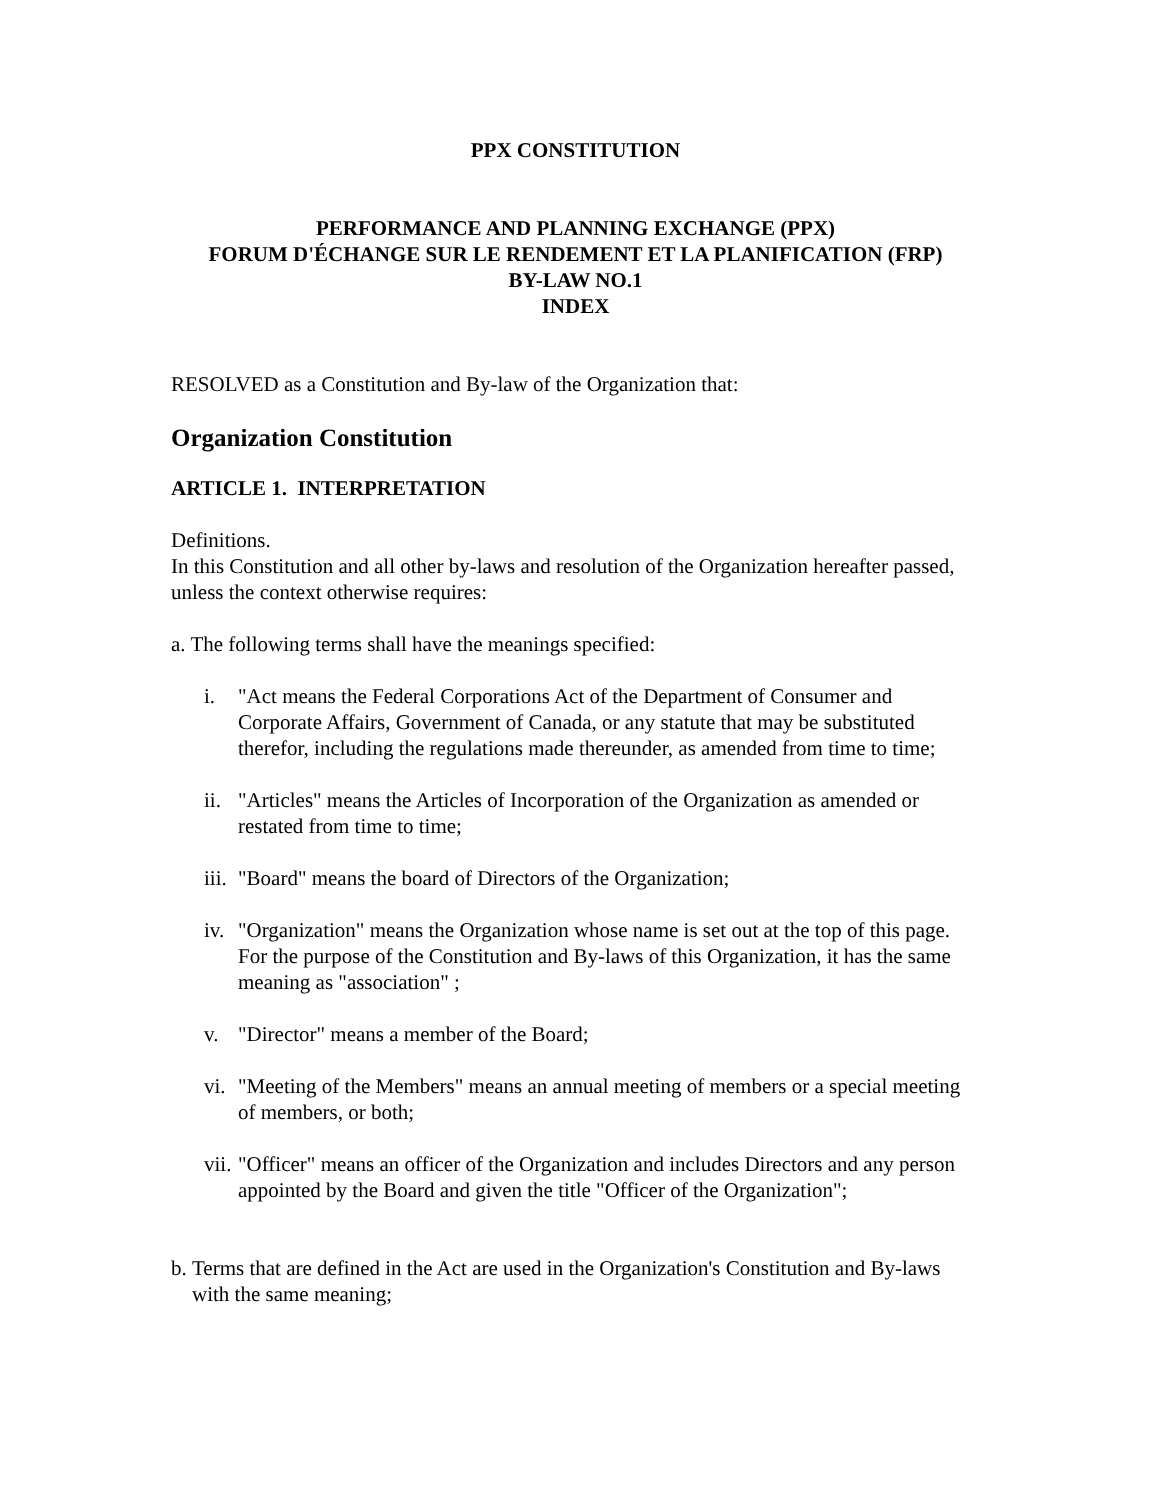PPX CONSTITUTION
PERFORMANCE AND PLANNING EXCHANGE (PPX)
FORUM D'ÉCHANGE SUR LE RENDEMENT ET LA PLANIFICATION (FRP)
BY-LAW NO.1
INDEX
RESOLVED as a Constitution and By-law of the Organization that:
Organization Constitution
ARTICLE 1. INTERPRETATION
Definitions.
In this Constitution and all other by-laws and resolution of the Organization hereafter passed, unless the context otherwise requires:
a. The following terms shall have the meanings specified:
i. "Act means the Federal Corporations Act of the Department of Consumer and Corporate Affairs, Government of Canada, or any statute that may be substituted therefor, including the regulations made thereunder, as amended from time to time;
ii. "Articles" means the Articles of Incorporation of the Organization as amended or restated from time to time;
iii. "Board" means the board of Directors of the Organization;
iv. "Organization" means the Organization whose name is set out at the top of this page. For the purpose of the Constitution and By-laws of this Organization, it has the same meaning as "association" ;
v. "Director" means a member of the Board;
vi. "Meeting of the Members" means an annual meeting of members or a special meeting of members, or both;
vii. "Officer" means an officer of the Organization and includes Directors and any person appointed by the Board and given the title "Officer of the Organization";
b. Terms that are defined in the Act are used in the Organization's Constitution and By-laws with the same meaning;